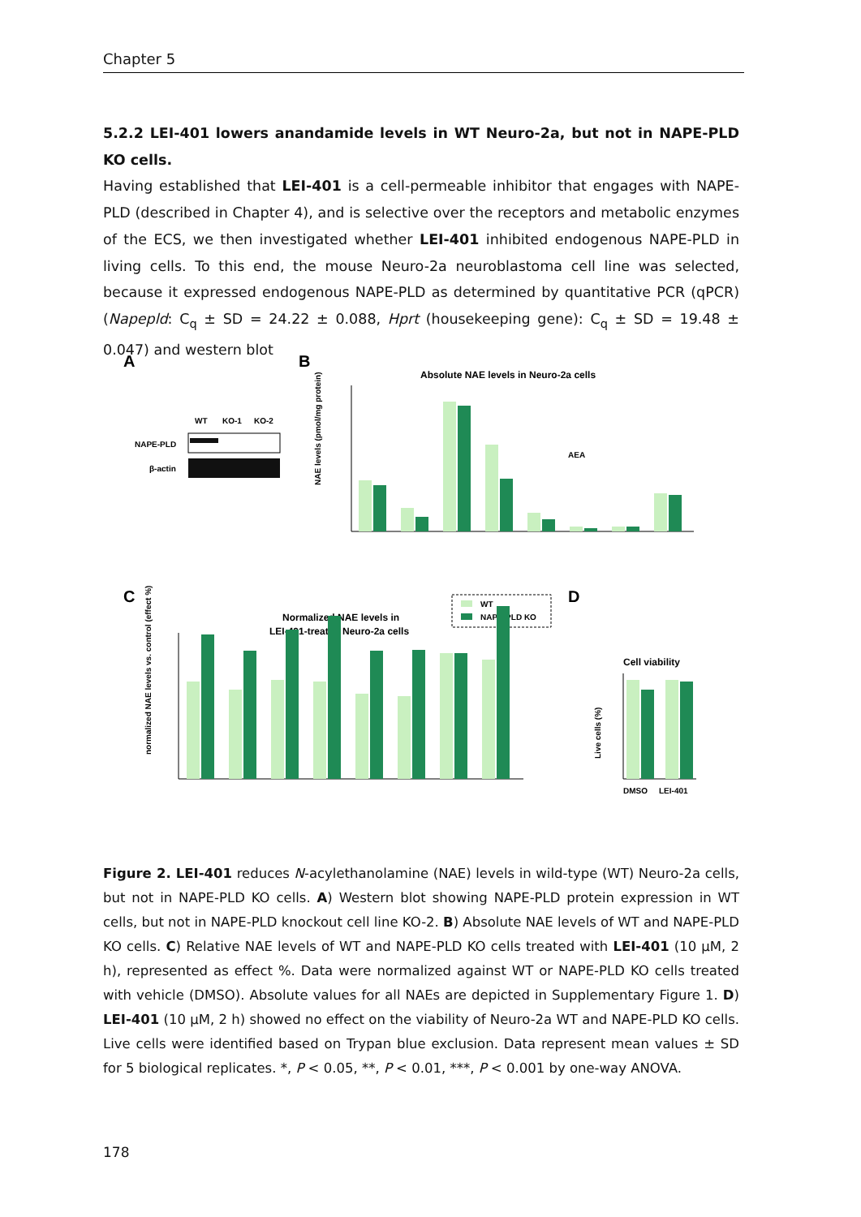Chapter 5
5.2.2 LEI-401 lowers anandamide levels in WT Neuro-2a, but not in NAPE-PLD KO cells.
Having established that LEI-401 is a cell-permeable inhibitor that engages with NAPE-PLD (described in Chapter 4), and is selective over the receptors and metabolic enzymes of the ECS, we then investigated whether LEI-401 inhibited endogenous NAPE-PLD in living cells. To this end, the mouse Neuro-2a neuroblastoma cell line was selected, because it expressed endogenous NAPE-PLD as determined by quantitative PCR (qPCR) (Napepld: C<sub>q</sub> ± SD = 24.22 ± 0.088, Hprt (housekeeping gene): C<sub>q</sub> ± SD = 19.48 ± 0.047) and western blot
A
B
C
D
WT
KO-1
KO-2
NAPE-PLD
β-actin
Absolute NAE levels in Neuro-2a cells
NAE levels (pmol/mg protein)
AEA
Normalized NAE levels in
LEI-401-treated Neuro-2a cells
WT
NAPE-PLD KO
normalized NAE levels vs. control (effect %)
Cell viability
DMSO
LEI-401
Live cells (%)
Figure 2. LEI-401 reduces N-acylethanolamine (NAE) levels in wild-type (WT) Neuro-2a cells, but not in NAPE-PLD KO cells. A) Western blot showing NAPE-PLD protein expression in WT cells, but not in NAPE-PLD knockout cell line KO-2. B) Absolute NAE levels of WT and NAPE-PLD KO cells. C) Relative NAE levels of WT and NAPE-PLD KO cells treated with LEI-401 (10 μM, 2 h), represented as effect %. Data were normalized against WT or NAPE-PLD KO cells treated with vehicle (DMSO). Absolute values for all NAEs are depicted in Supplementary Figure 1. D) LEI-401 (10 μM, 2 h) showed no effect on the viability of Neuro-2a WT and NAPE-PLD KO cells. Live cells were identified based on Trypan blue exclusion. Data represent mean values ± SD for 5 biological replicates. *, P < 0.05, **, P < 0.01, ***, P < 0.001 by one-way ANOVA.
178